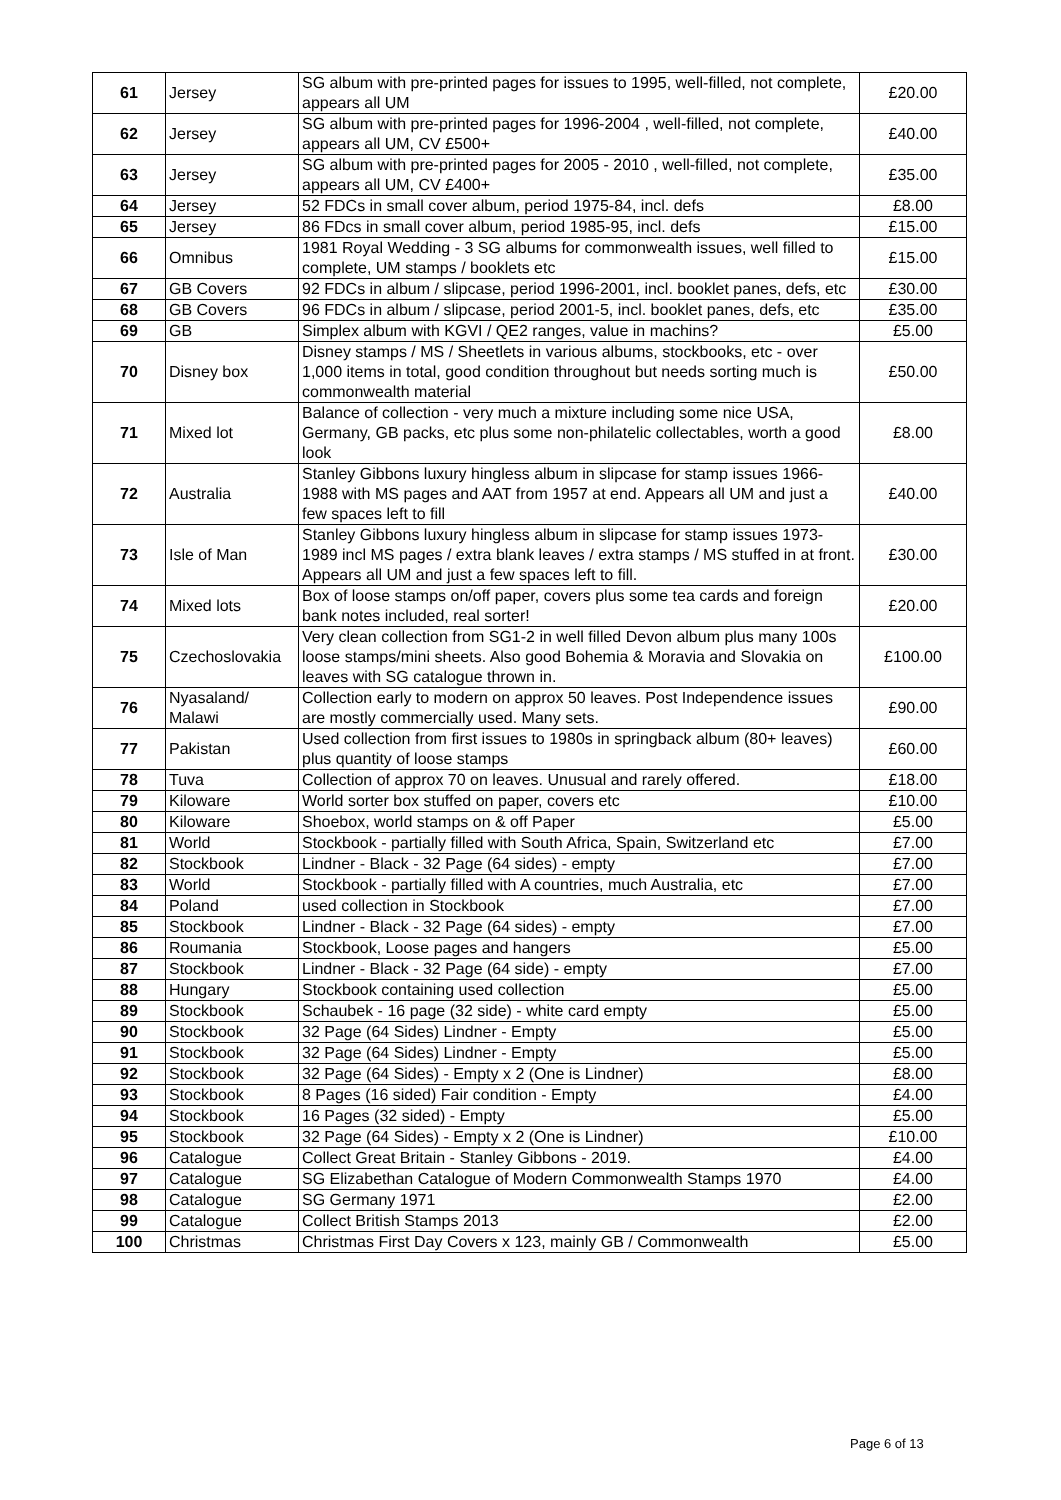| 61 | Jersey | SG album with pre-printed pages for issues to 1995, well-filled, not complete, appears all UM | £20.00 |
| 62 | Jersey | SG album with pre-printed pages for 1996-2004 , well-filled, not complete, appears all UM, CV £500+ | £40.00 |
| 63 | Jersey | SG album with pre-printed pages for 2005 - 2010 , well-filled, not complete, appears all UM, CV £400+ | £35.00 |
| 64 | Jersey | 52 FDCs in small cover album, period 1975-84, incl. defs | £8.00 |
| 65 | Jersey | 86 FDcs in small cover album, period 1985-95, incl. defs | £15.00 |
| 66 | Omnibus | 1981 Royal Wedding - 3 SG albums for commonwealth issues, well filled to complete, UM stamps / booklets etc | £15.00 |
| 67 | GB Covers | 92 FDCs in album / slipcase, period 1996-2001, incl. booklet panes, defs, etc | £30.00 |
| 68 | GB Covers | 96 FDCs in album / slipcase, period 2001-5, incl. booklet panes, defs, etc | £35.00 |
| 69 | GB | Simplex album with KGVI / QE2 ranges, value in machins? | £5.00 |
| 70 | Disney box | Disney stamps / MS / Sheetlets in various albums, stockbooks, etc - over 1,000 items in total, good condition throughout but needs sorting much is commonwealth material | £50.00 |
| 71 | Mixed lot | Balance of collection - very much a mixture including some nice USA, Germany, GB packs, etc plus some non-philatelic collectables, worth a good look | £8.00 |
| 72 | Australia | Stanley Gibbons luxury hingless album in slipcase for stamp issues 1966-1988 with MS pages and AAT from 1957 at end. Appears all UM and just a few spaces left to fill | £40.00 |
| 73 | Isle of Man | Stanley Gibbons luxury hingless album in slipcase for stamp issues 1973-1989 incl MS pages / extra blank leaves / extra stamps / MS stuffed in at front. Appears all UM and just a few spaces left to fill. | £30.00 |
| 74 | Mixed lots | Box of loose stamps on/off paper, covers plus some tea cards and foreign bank notes included, real sorter! | £20.00 |
| 75 | Czechoslovakia | Very clean collection from SG1-2 in well filled Devon album plus many 100s loose stamps/mini sheets. Also good Bohemia & Moravia and Slovakia on leaves with SG catalogue thrown in. | £100.00 |
| 76 | Nyasaland/ Malawi | Collection early to modern on approx 50 leaves. Post Independence issues are mostly commercially used. Many sets. | £90.00 |
| 77 | Pakistan | Used collection from first issues to 1980s in springback album (80+ leaves) plus quantity of loose stamps | £60.00 |
| 78 | Tuva | Collection of approx 70 on leaves. Unusual and rarely offered. | £18.00 |
| 79 | Kiloware | World sorter box stuffed on paper, covers etc | £10.00 |
| 80 | Kiloware | Shoebox, world stamps on & off Paper | £5.00 |
| 81 | World | Stockbook - partially filled with South Africa, Spain, Switzerland etc | £7.00 |
| 82 | Stockbook | Lindner - Black - 32 Page (64 sides) - empty | £7.00 |
| 83 | World | Stockbook - partially filled with A countries, much Australia, etc | £7.00 |
| 84 | Poland | used collection in Stockbook | £7.00 |
| 85 | Stockbook | Lindner - Black - 32 Page (64 sides) - empty | £7.00 |
| 86 | Roumania | Stockbook, Loose pages and hangers | £5.00 |
| 87 | Stockbook | Lindner - Black - 32 Page (64 side) - empty | £7.00 |
| 88 | Hungary | Stockbook containing used collection | £5.00 |
| 89 | Stockbook | Schaubek - 16 page (32 side) - white card empty | £5.00 |
| 90 | Stockbook | 32 Page (64 Sides) Lindner - Empty | £5.00 |
| 91 | Stockbook | 32 Page (64 Sides) Lindner - Empty | £5.00 |
| 92 | Stockbook | 32 Page (64 Sides) - Empty x 2 (One is Lindner) | £8.00 |
| 93 | Stockbook | 8 Pages (16 sided) Fair condition - Empty | £4.00 |
| 94 | Stockbook | 16 Pages (32 sided) - Empty | £5.00 |
| 95 | Stockbook | 32 Page (64 Sides) - Empty x 2 (One is Lindner) | £10.00 |
| 96 | Catalogue | Collect Great Britain - Stanley Gibbons - 2019. | £4.00 |
| 97 | Catalogue | SG Elizabethan Catalogue of Modern Commonwealth Stamps 1970 | £4.00 |
| 98 | Catalogue | SG Germany 1971 | £2.00 |
| 99 | Catalogue | Collect British Stamps 2013 | £2.00 |
| 100 | Christmas | Christmas First Day Covers x 123, mainly GB / Commonwealth | £5.00 |
Page 6 of 13